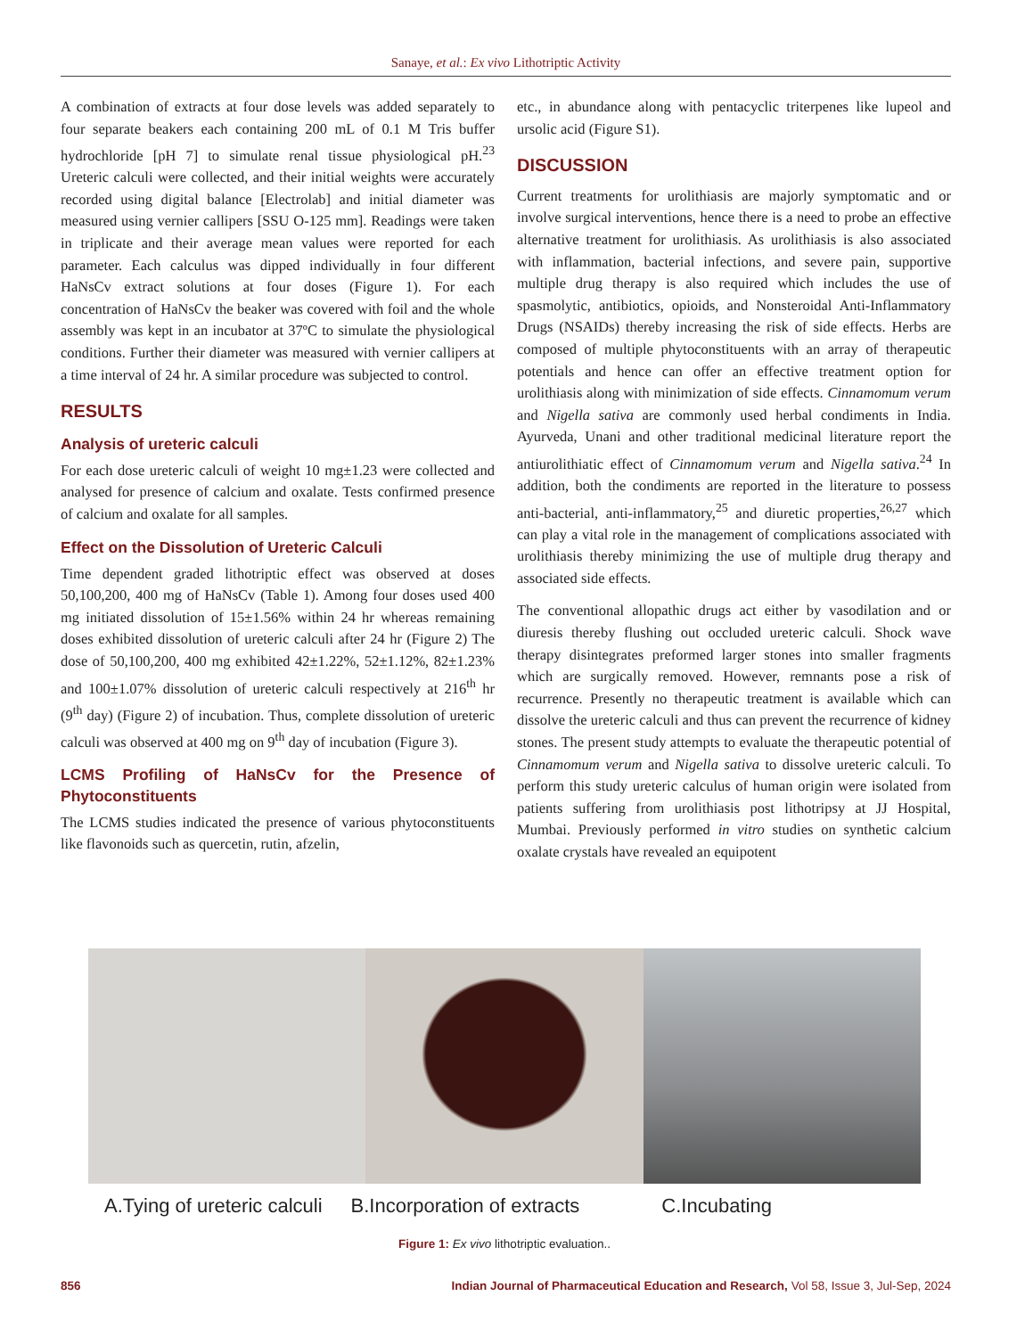Sanaye, et al.: Ex vivo Lithotriptic Activity
A combination of extracts at four dose levels was added separately to four separate beakers each containing 200 mL of 0.1 M Tris buffer hydrochloride [pH 7] to simulate renal tissue physiological pH.<sup>23</sup> Ureteric calculi were collected, and their initial weights were accurately recorded using digital balance [Electrolab] and initial diameter was measured using vernier callipers [SSU O-125 mm]. Readings were taken in triplicate and their average mean values were reported for each parameter. Each calculus was dipped individually in four different HaNsCv extract solutions at four doses (Figure 1). For each concentration of HaNsCv the beaker was covered with foil and the whole assembly was kept in an incubator at 37ºC to simulate the physiological conditions. Further their diameter was measured with vernier callipers at a time interval of 24 hr. A similar procedure was subjected to control.
RESULTS
Analysis of ureteric calculi
For each dose ureteric calculi of weight 10 mg±1.23 were collected and analysed for presence of calcium and oxalate. Tests confirmed presence of calcium and oxalate for all samples.
Effect on the Dissolution of Ureteric Calculi
Time dependent graded lithotriptic effect was observed at doses 50,100,200, 400 mg of HaNsCv (Table 1). Among four doses used 400 mg initiated dissolution of 15±1.56% within 24 hr whereas remaining doses exhibited dissolution of ureteric calculi after 24 hr (Figure 2) The dose of 50,100,200, 400 mg exhibited 42±1.22%, 52±1.12%, 82±1.23% and 100±1.07% dissolution of ureteric calculi respectively at 216<sup>th</sup> hr (9<sup>th</sup> day) (Figure 2) of incubation. Thus, complete dissolution of ureteric calculi was observed at 400 mg on 9<sup>th</sup> day of incubation (Figure 3).
LCMS Profiling of HaNsCv for the Presence of Phytoconstituents
The LCMS studies indicated the presence of various phytoconstituents like flavonoids such as quercetin, rutin, afzelin,
etc., in abundance along with pentacyclic triterpenes like lupeol and ursolic acid (Figure S1).
DISCUSSION
Current treatments for urolithiasis are majorly symptomatic and or involve surgical interventions, hence there is a need to probe an effective alternative treatment for urolithiasis. As urolithiasis is also associated with inflammation, bacterial infections, and severe pain, supportive multiple drug therapy is also required which includes the use of spasmolytic, antibiotics, opioids, and Nonsteroidal Anti-Inflammatory Drugs (NSAIDs) thereby increasing the risk of side effects. Herbs are composed of multiple phytoconstituents with an array of therapeutic potentials and hence can offer an effective treatment option for urolithiasis along with minimization of side effects. Cinnamomum verum and Nigella sativa are commonly used herbal condiments in India. Ayurveda, Unani and other traditional medicinal literature report the antiurolithiatic effect of Cinnamomum verum and Nigella sativa.<sup>24</sup> In addition, both the condiments are reported in the literature to possess anti-bacterial, anti-inflammatory,<sup>25</sup> and diuretic properties,<sup>26,27</sup> which can play a vital role in the management of complications associated with urolithiasis thereby minimizing the use of multiple drug therapy and associated side effects.
The conventional allopathic drugs act either by vasodilation and or diuresis thereby flushing out occluded ureteric calculi. Shock wave therapy disintegrates preformed larger stones into smaller fragments which are surgically removed. However, remnants pose a risk of recurrence. Presently no therapeutic treatment is available which can dissolve the ureteric calculi and thus can prevent the recurrence of kidney stones. The present study attempts to evaluate the therapeutic potential of Cinnamomum verum and Nigella sativa to dissolve ureteric calculi. To perform this study ureteric calculus of human origin were isolated from patients suffering from urolithiasis post lithotripsy at JJ Hospital, Mumbai. Previously performed in vitro studies on synthetic calcium oxalate crystals have revealed an equipotent
A.Tying of ureteric calculi B.Incorporation of extracts C.Incubating
Figure 1: Ex vivo lithotriptic evaluation..
856 Indian Journal of Pharmaceutical Education and Research, Vol 58, Issue 3, Jul-Sep, 2024